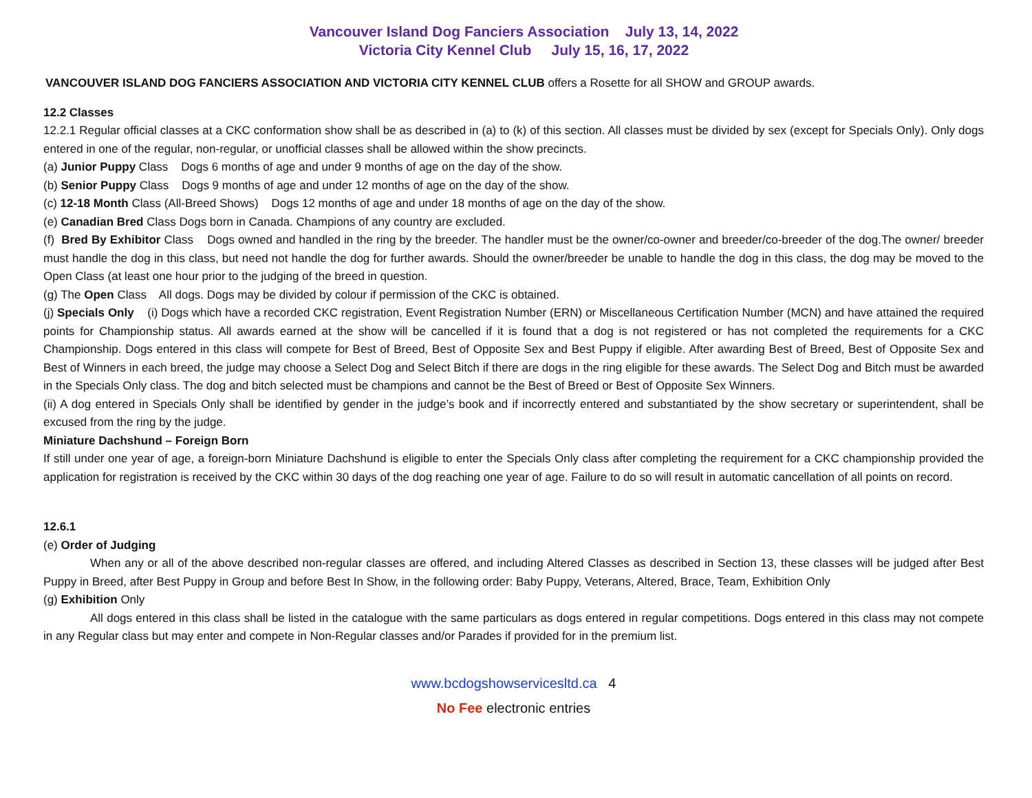Vancouver Island Dog Fanciers Association July 13, 14, 2022
Victoria City Kennel Club July 15, 16, 17, 2022
VANCOUVER ISLAND DOG FANCIERS ASSOCIATION AND VICTORIA CITY KENNEL CLUB offers a Rosette for all SHOW and GROUP awards.
12.2 Classes
12.2.1 Regular official classes at a CKC conformation show shall be as described in (a) to (k) of this section. All classes must be divided by sex (except for Specials Only). Only dogs entered in one of the regular, non-regular, or unofficial classes shall be allowed within the show precincts.
(a) Junior Puppy Class Dogs 6 months of age and under 9 months of age on the day of the show.
(b) Senior Puppy Class Dogs 9 months of age and under 12 months of age on the day of the show.
(c) 12-18 Month Class (All-Breed Shows) Dogs 12 months of age and under 18 months of age on the day of the show.
(e) Canadian Bred Class Dogs born in Canada. Champions of any country are excluded.
(f) Bred By Exhibitor Class Dogs owned and handled in the ring by the breeder. The handler must be the owner/co-owner and breeder/co-breeder of the dog.The owner/ breeder must handle the dog in this class, but need not handle the dog for further awards. Should the owner/breeder be unable to handle the dog in this class, the dog may be moved to the Open Class (at least one hour prior to the judging of the breed in question.
(g) The Open Class All dogs. Dogs may be divided by colour if permission of the CKC is obtained.
(j) Specials Only (i) Dogs which have a recorded CKC registration, Event Registration Number (ERN) or Miscellaneous Certification Number (MCN) and have attained the required points for Championship status. All awards earned at the show will be cancelled if it is found that a dog is not registered or has not completed the requirements for a CKC Championship. Dogs entered in this class will compete for Best of Breed, Best of Opposite Sex and Best Puppy if eligible. After awarding Best of Breed, Best of Opposite Sex and Best of Winners in each breed, the judge may choose a Select Dog and Select Bitch if there are dogs in the ring eligible for these awards. The Select Dog and Bitch must be awarded in the Specials Only class. The dog and bitch selected must be champions and cannot be the Best of Breed or Best of Opposite Sex Winners.
(ii) A dog entered in Specials Only shall be identified by gender in the judge’s book and if incorrectly entered and substantiated by the show secretary or superintendent, shall be excused from the ring by the judge.
Miniature Dachshund – Foreign Born
If still under one year of age, a foreign-born Miniature Dachshund is eligible to enter the Specials Only class after completing the requirement for a CKC championship provided the application for registration is received by the CKC within 30 days of the dog reaching one year of age. Failure to do so will result in automatic cancellation of all points on record.
12.6.1
(e) Order of Judging
When any or all of the above described non-regular classes are offered, and including Altered Classes as described in Section 13, these classes will be judged after Best Puppy in Breed, after Best Puppy in Group and before Best In Show, in the following order: Baby Puppy, Veterans, Altered, Brace, Team, Exhibition Only
(g) Exhibition Only
All dogs entered in this class shall be listed in the catalogue with the same particulars as dogs entered in regular competitions. Dogs entered in this class may not compete in any Regular class but may enter and compete in Non-Regular classes and/or Parades if provided for in the premium list.
www.bcdogshowservicesltd.ca 4
No Fee electronic entries